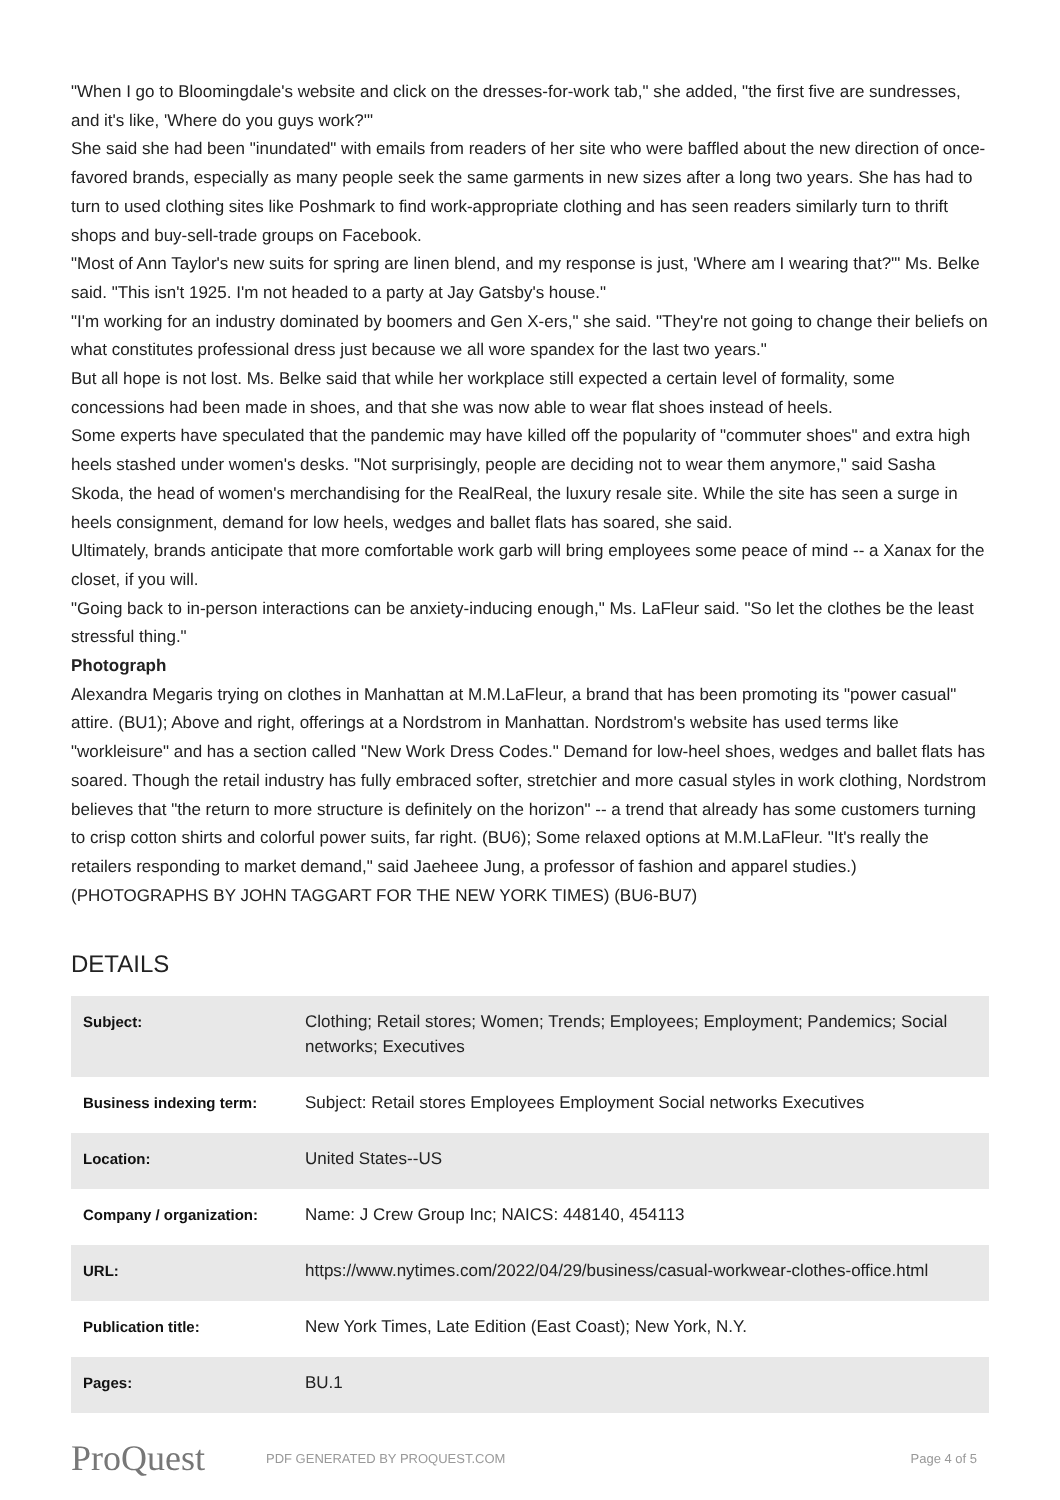"When I go to Bloomingdale's website and click on the dresses-for-work tab," she added, "the first five are sundresses, and it's like, 'Where do you guys work?'"
She said she had been "inundated" with emails from readers of her site who were baffled about the new direction of once-favored brands, especially as many people seek the same garments in new sizes after a long two years. She has had to turn to used clothing sites like Poshmark to find work-appropriate clothing and has seen readers similarly turn to thrift shops and buy-sell-trade groups on Facebook.
"Most of Ann Taylor's new suits for spring are linen blend, and my response is just, 'Where am I wearing that?'" Ms. Belke said. "This isn't 1925. I'm not headed to a party at Jay Gatsby's house."
"I'm working for an industry dominated by boomers and Gen X-ers," she said. "They're not going to change their beliefs on what constitutes professional dress just because we all wore spandex for the last two years."
But all hope is not lost. Ms. Belke said that while her workplace still expected a certain level of formality, some concessions had been made in shoes, and that she was now able to wear flat shoes instead of heels.
Some experts have speculated that the pandemic may have killed off the popularity of "commuter shoes" and extra high heels stashed under women's desks. "Not surprisingly, people are deciding not to wear them anymore," said Sasha Skoda, the head of women's merchandising for the RealReal, the luxury resale site. While the site has seen a surge in heels consignment, demand for low heels, wedges and ballet flats has soared, she said.
Ultimately, brands anticipate that more comfortable work garb will bring employees some peace of mind -- a Xanax for the closet, if you will.
"Going back to in-person interactions can be anxiety-inducing enough," Ms. LaFleur said. "So let the clothes be the least stressful thing."
Photograph
Alexandra Megaris trying on clothes in Manhattan at M.M.LaFleur, a brand that has been promoting its "power casual" attire. (BU1); Above and right, offerings at a Nordstrom in Manhattan. Nordstrom's website has used terms like "workleisure" and has a section called "New Work Dress Codes." Demand for low-heel shoes, wedges and ballet flats has soared. Though the retail industry has fully embraced softer, stretchier and more casual styles in work clothing, Nordstrom believes that "the return to more structure is definitely on the horizon" -- a trend that already has some customers turning to crisp cotton shirts and colorful power suits, far right. (BU6); Some relaxed options at M.M.LaFleur. "It's really the retailers responding to market demand," said Jaeheee Jung, a professor of fashion and apparel studies.) (PHOTOGRAPHS BY JOHN TAGGART FOR THE NEW YORK TIMES) (BU6-BU7)
DETAILS
| Subject: | Clothing; Retail stores; Women; Trends; Employees; Employment; Pandemics; Social networks; Executives |
| Business indexing term: | Subject: Retail stores Employees Employment Social networks Executives |
| Location: | United States--US |
| Company / organization: | Name: J Crew Group Inc; NAICS: 448140, 454113 |
| URL: | https://www.nytimes.com/2022/04/29/business/casual-workwear-clothes-office.html |
| Publication title: | New York Times, Late Edition (East Coast); New York, N.Y. |
| Pages: | BU.1 |
ProQuest
PDF GENERATED BY PROQUEST.COM Page 4 of 5